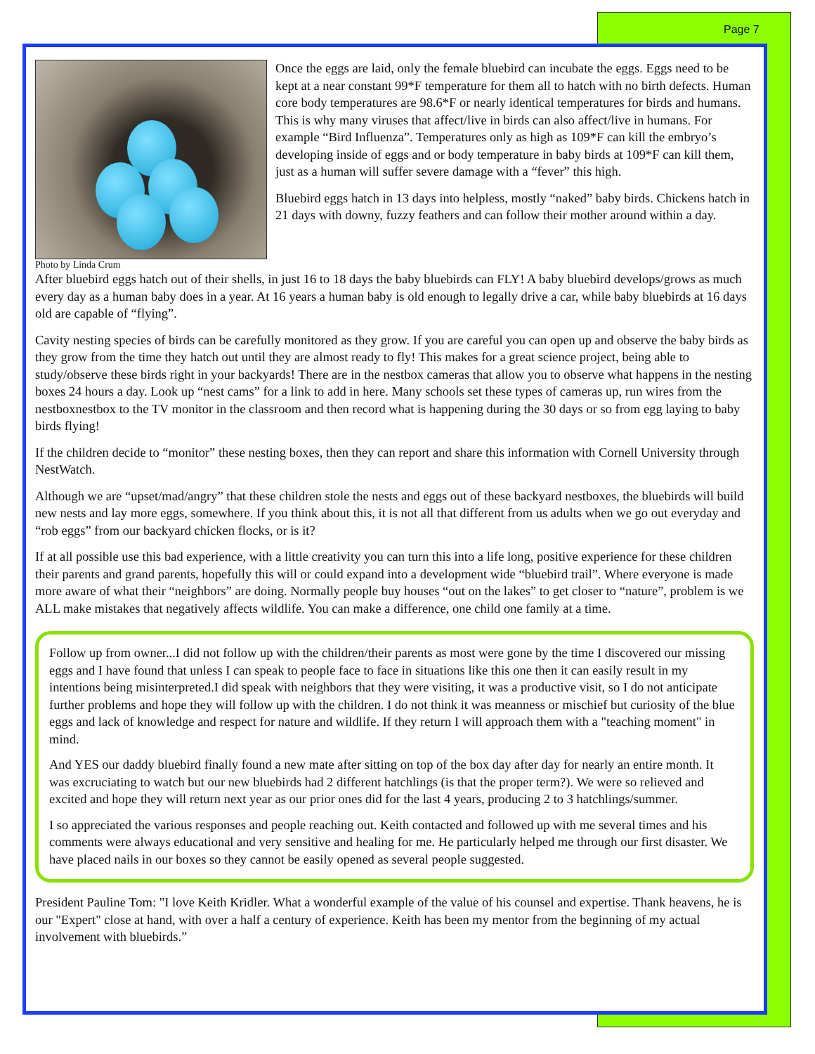Page 7
Photo by Linda Crum
Once the eggs are laid, only the female bluebird can incubate the eggs. Eggs need to be kept at a near constant 99*F temperature for them all to hatch with no birth defects. Human core body temperatures are 98.6*F or nearly identical temperatures for birds and humans. This is why many viruses that affect/live in birds can also affect/live in humans. For example “Bird Influenza”. Temperatures only as high as 109*F can kill the embryo’s developing inside of eggs and or body temperature in baby birds at 109*F can kill them, just as a human will suffer severe damage with a “fever” this high.
Bluebird eggs hatch in 13 days into helpless, mostly “naked” baby birds. Chickens hatch in 21 days with downy, fuzzy feathers and can follow their mother around within a day.
After bluebird eggs hatch out of their shells, in just 16 to 18 days the baby bluebirds can FLY! A baby bluebird develops/grows as much every day as a human baby does in a year. At 16 years a human baby is old enough to legally drive a car, while baby bluebirds at 16 days old are capable of “flying”.
Cavity nesting species of birds can be carefully monitored as they grow. If you are careful you can open up and observe the baby birds as they grow from the time they hatch out until they are almost ready to fly! This makes for a great science project, being able to study/observe these birds right in your backyards! There are in the nestbox cameras that allow you to observe what happens in the nesting boxes 24 hours a day. Look up “nest cams” for a link to add in here. Many schools set these types of cameras up, run wires from the nestboxnestbox to the TV monitor in the classroom and then record what is happening during the 30 days or so from egg laying to baby birds flying!
If the children decide to “monitor” these nesting boxes, then they can report and share this information with Cornell University through NestWatch.
Although we are “upset/mad/angry” that these children stole the nests and eggs out of these backyard nestboxes, the bluebirds will build new nests and lay more eggs, somewhere. If you think about this, it is not all that different from us adults when we go out everyday and “rob eggs” from our backyard chicken flocks, or is it?
If at all possible use this bad experience, with a little creativity you can turn this into a life long, positive experience for these children their parents and grand parents, hopefully this will or could expand into a development wide “bluebird trail”. Where everyone is made more aware of what their “neighbors” are doing. Normally people buy houses “out on the lakes” to get closer to “nature”, problem is we ALL make mistakes that negatively affects wildlife. You can make a difference, one child one family at a time.
Follow up from owner...I did not follow up with the children/their parents as most were gone by the time I discovered our missing eggs and I have found that unless I can speak to people face to face in situations like this one then it can easily result in my intentions being misinterpreted.I did speak with neighbors that they were visiting, it was a productive visit, so I do not anticipate further problems and hope they will follow up with the children. I do not think it was meanness or mischief but curiosity of the blue eggs and lack of knowledge and respect for nature and wildlife. If they return I will approach them with a "teaching moment" in mind.
And YES our daddy bluebird finally found a new mate after sitting on top of the box day after day for nearly an entire month. It was excruciating to watch but our new bluebirds had 2 different hatchlings (is that the proper term?). We were so relieved and excited and hope they will return next year as our prior ones did for the last 4 years, producing 2 to 3 hatchlings/summer.
I so appreciated the various responses and people reaching out. Keith contacted and followed up with me several times and his comments were always educational and very sensitive and healing for me. He particularly helped me through our first disaster. We have placed nails in our boxes so they cannot be easily opened as several people suggested.
President Pauline Tom: "I love Keith Kridler. What a wonderful example of the value of his counsel and expertise. Thank heavens, he is our "Expert" close at hand, with over a half a century of experience. Keith has been my mentor from the beginning of my actual involvement with bluebirds.”